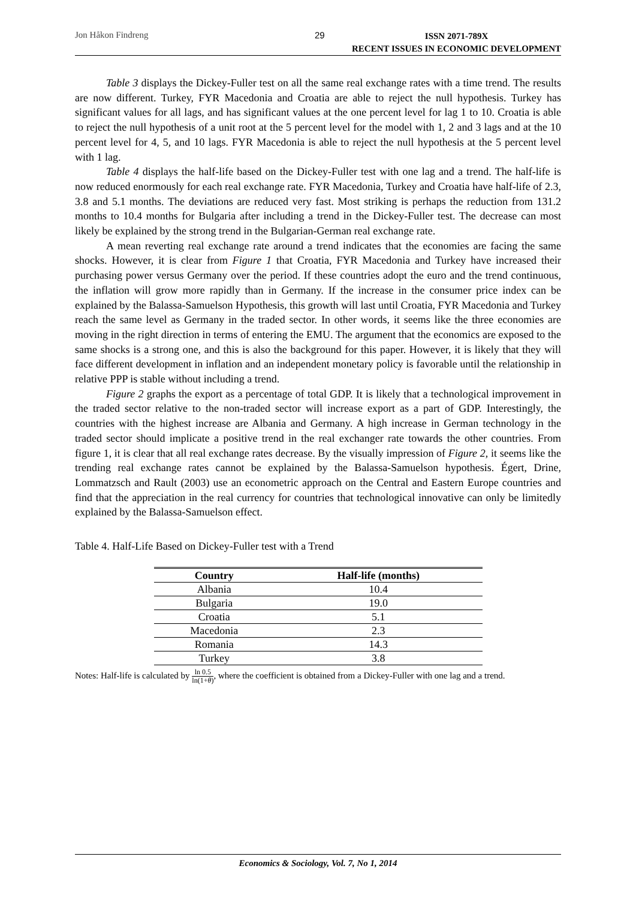Jon Håkon Findreng 29 ISSN 2071-789X
RECENT ISSUES IN ECONOMIC DEVELOPMENT
Table 3 displays the Dickey-Fuller test on all the same real exchange rates with a time trend. The results are now different. Turkey, FYR Macedonia and Croatia are able to reject the null hypothesis. Turkey has significant values for all lags, and has significant values at the one percent level for lag 1 to 10. Croatia is able to reject the null hypothesis of a unit root at the 5 percent level for the model with 1, 2 and 3 lags and at the 10 percent level for 4, 5, and 10 lags. FYR Macedonia is able to reject the null hypothesis at the 5 percent level with 1 lag.
Table 4 displays the half-life based on the Dickey-Fuller test with one lag and a trend. The half-life is now reduced enormously for each real exchange rate. FYR Macedonia, Turkey and Croatia have half-life of 2.3, 3.8 and 5.1 months. The deviations are reduced very fast. Most striking is perhaps the reduction from 131.2 months to 10.4 months for Bulgaria after including a trend in the Dickey-Fuller test. The decrease can most likely be explained by the strong trend in the Bulgarian-German real exchange rate.
A mean reverting real exchange rate around a trend indicates that the economies are facing the same shocks. However, it is clear from Figure 1 that Croatia, FYR Macedonia and Turkey have increased their purchasing power versus Germany over the period. If these countries adopt the euro and the trend continuous, the inflation will grow more rapidly than in Germany. If the increase in the consumer price index can be explained by the Balassa-Samuelson Hypothesis, this growth will last until Croatia, FYR Macedonia and Turkey reach the same level as Germany in the traded sector. In other words, it seems like the three economies are moving in the right direction in terms of entering the EMU. The argument that the economics are exposed to the same shocks is a strong one, and this is also the background for this paper. However, it is likely that they will face different development in inflation and an independent monetary policy is favorable until the relationship in relative PPP is stable without including a trend.
Figure 2 graphs the export as a percentage of total GDP. It is likely that a technological improvement in the traded sector relative to the non-traded sector will increase export as a part of GDP. Interestingly, the countries with the highest increase are Albania and Germany. A high increase in German technology in the traded sector should implicate a positive trend in the real exchanger rate towards the other countries. From figure 1, it is clear that all real exchange rates decrease. By the visually impression of Figure 2, it seems like the trending real exchange rates cannot be explained by the Balassa-Samuelson hypothesis. Égert, Drine, Lommatzsch and Rault (2003) use an econometric approach on the Central and Eastern Europe countries and find that the appreciation in the real currency for countries that technological innovative can only be limitedly explained by the Balassa-Samuelson effect.
Table 4. Half-Life Based on Dickey-Fuller test with a Trend
| Country | Half-life (months) |
| --- | --- |
| Albania | 10.4 |
| Bulgaria | 19.0 |
| Croatia | 5.1 |
| Macedonia | 2.3 |
| Romania | 14.3 |
| Turkey | 3.8 |
Notes: Half-life is calculated by ln 0.5 ln(1+θ), where the coefficient is obtained from a Dickey-Fuller with one lag and a trend.
Economics & Sociology, Vol. 7, No 1, 2014